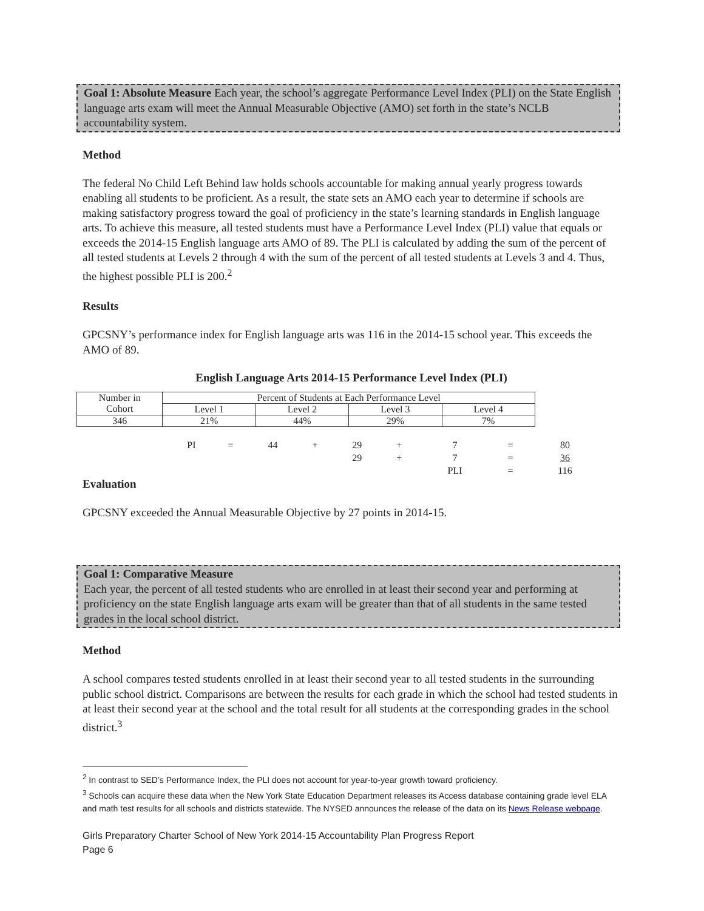Goal 1: Absolute Measure Each year, the school’s aggregate Performance Level Index (PLI) on the State English language arts exam will meet the Annual Measurable Objective (AMO) set forth in the state’s NCLB accountability system.
Method
The federal No Child Left Behind law holds schools accountable for making annual yearly progress towards enabling all students to be proficient. As a result, the state sets an AMO each year to determine if schools are making satisfactory progress toward the goal of proficiency in the state’s learning standards in English language arts. To achieve this measure, all tested students must have a Performance Level Index (PLI) value that equals or exceeds the 2014-15 English language arts AMO of 89. The PLI is calculated by adding the sum of the percent of all tested students at Levels 2 through 4 with the sum of the percent of all tested students at Levels 3 and 4. Thus, the highest possible PLI is 200.<sup>2</sup>
Results
GPCSNY’s performance index for English language arts was 116 in the 2014-15 school year. This exceeds the AMO of 89.
English Language Arts 2014-15 Performance Level Index (PLI)
| Number in Cohort | Percent of Students at Each Performance Level | | | |
| | Level 1 | Level 2 | Level 3 | Level 4 |
| 346 | 21% | 44% | 29% | 7% |
| PI | = | 44 | + | 29 | + | 7 | = | 80 |
| | | | | 29 | + | 7 | = | 36 |
| | | | | | | PLI | = | 116 |
Evaluation
GPCSNY exceeded the Annual Measurable Objective by 27 points in 2014-15.
Goal 1: Comparative Measure
Each year, the percent of all tested students who are enrolled in at least their second year and performing at proficiency on the state English language arts exam will be greater than that of all students in the same tested grades in the local school district.
Method
A school compares tested students enrolled in at least their second year to all tested students in the surrounding public school district. Comparisons are between the results for each grade in which the school had tested students in at least their second year at the school and the total result for all students at the corresponding grades in the school district.<sup>3</sup>
<sup>2</sup> In contrast to SED’s Performance Index, the PLI does not account for year-to-year growth toward proficiency.
<sup>3</sup> Schools can acquire these data when the New York State Education Department releases its Access database containing grade level ELA and math test results for all schools and districts statewide. The NYSED announces the release of the data on its News Release webpage.
Girls Preparatory Charter School of New York 2014-15 Accountability Plan Progress Report
Page 6